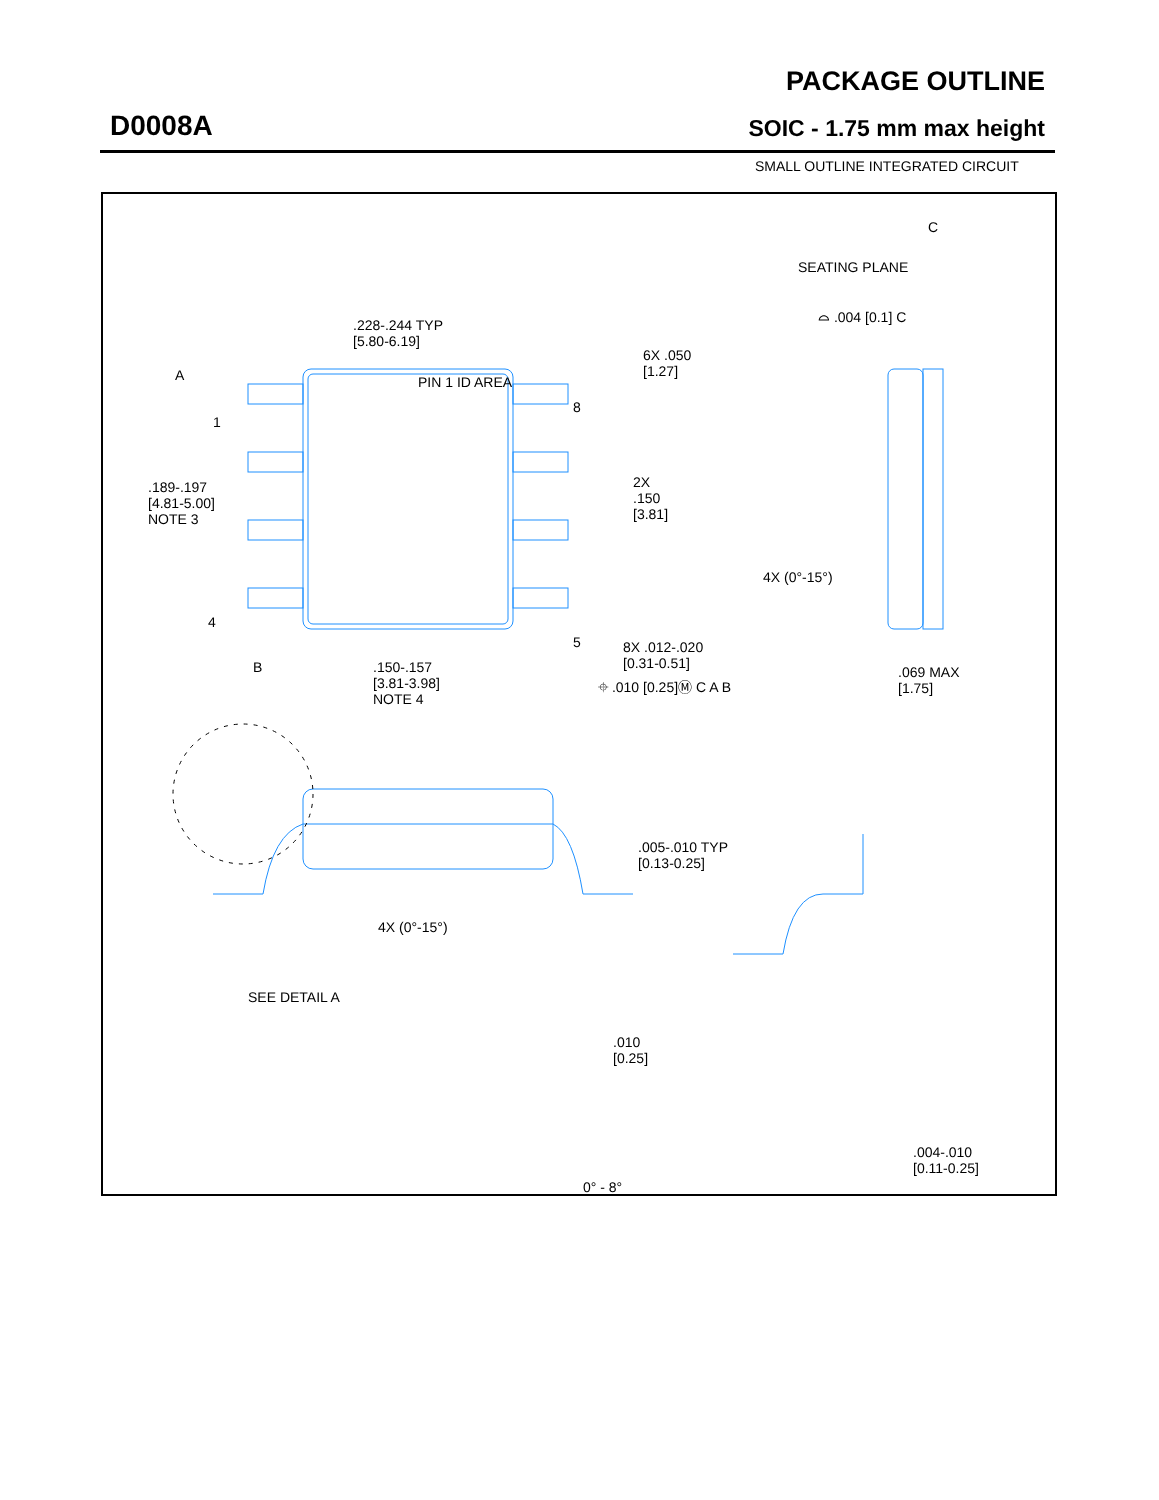D0008A
PACKAGE OUTLINE
SOIC - 1.75 mm max height
SMALL OUTLINE INTEGRATED CIRCUIT
.228-.244 TYP
[5.80-6.19]
PIN 1 ID AREA
A
1
4
8
5
.189-.197
[4.81-5.00]
NOTE 3
6X .050
[1.27]
2X
.150
[3.81]
B
.150-.157
[3.81-3.98]
NOTE 4
8X .012-.020
[0.31-0.51]
⌖ .010 [0.25]Ⓜ C A B
C
SEATING PLANE
⌓ .004 [0.1] C
4X (0°-15°)
.069 MAX
[1.75]
.005-.010 TYP
[0.13-0.25]
4X (0°-15°)
SEE DETAIL A
.010
[0.25]
0° - 8°
.004-.010
[0.11-0.25]